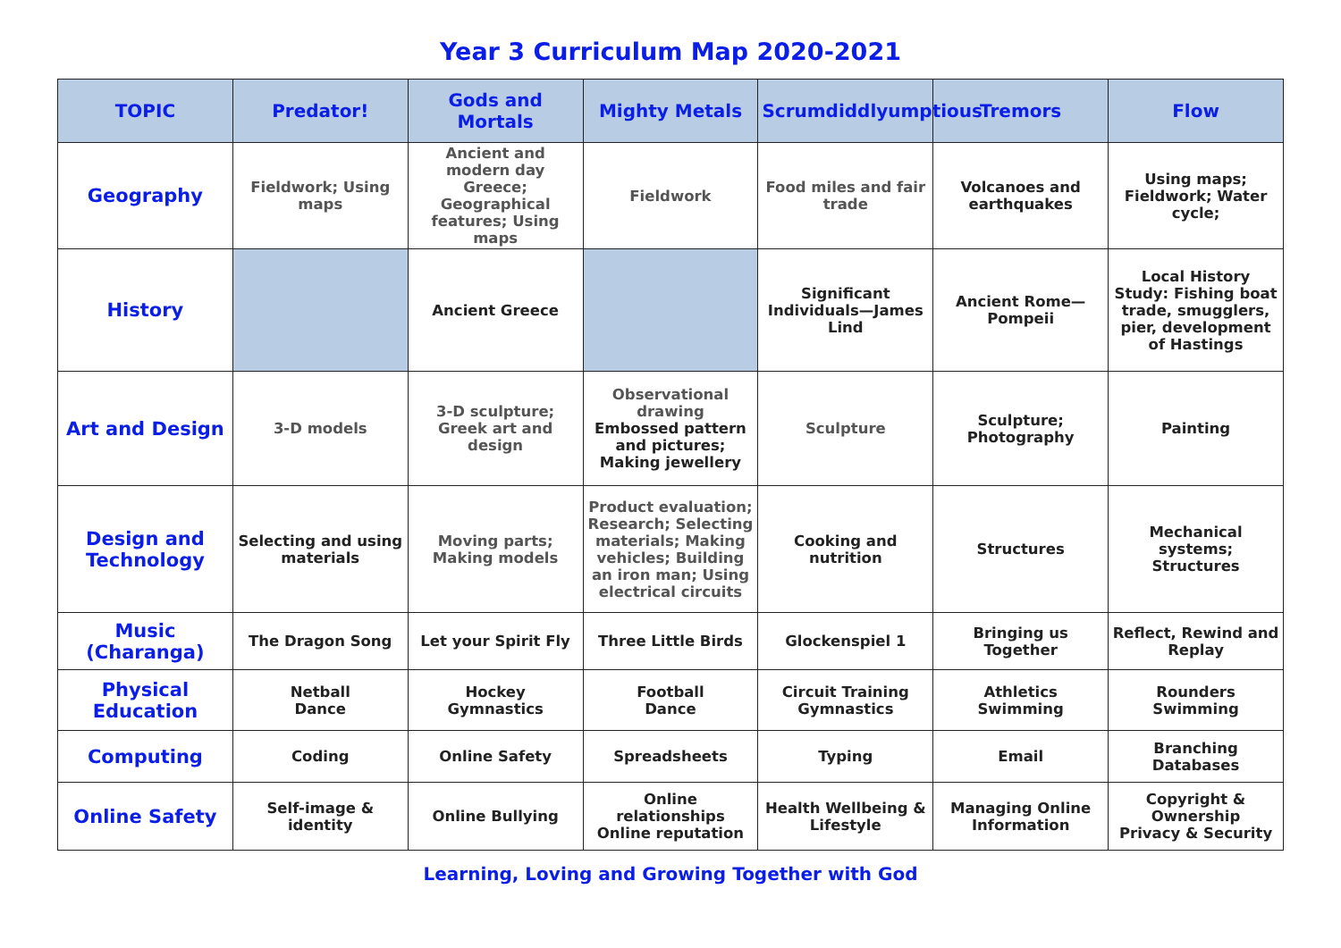Year 3 Curriculum Map 2020-2021
| TOPIC | Predator! | Gods and Mortals | Mighty Metals | Scrumdiddlyumptious | Tremors | Flow |
| --- | --- | --- | --- | --- | --- | --- |
| Geography | Fieldwork; Using maps | Ancient and modern day Greece; Geographical features; Using maps | Fieldwork | Food miles and fair trade | Volcanoes and earthquakes | Using maps; Fieldwork; Water cycle; |
| History | | Ancient Greece | | Significant Individuals—James Lind | Ancient Rome—Pompeii | Local History Study: Fishing boat trade, smugglers, pier, development of Hastings |
| Art and Design | 3-D models | 3-D sculpture; Greek art and design | Observational drawing Embossed pattern and pictures; Making jewellery | Sculpture | Sculpture; Photography | Painting |
| Design and Technology | Selecting and using materials | Moving parts; Making models | Product evaluation; Research; Selecting materials; Making vehicles; Building an iron man; Using electrical circuits | Cooking and nutrition | Structures | Mechanical systems; Structures |
| Music (Charanga) | The Dragon Song | Let your Spirit Fly | Three Little Birds | Glockenspiel 1 | Bringing us Together | Reflect, Rewind and Replay |
| Physical Education | Netball Dance | Hockey Gymnastics | Football Dance | Circuit Training Gymnastics | Athletics Swimming | Rounders Swimming |
| Computing | Coding | Online Safety | Spreadsheets | Typing | Email | Branching Databases |
| Online Safety | Self-image & identity | Online Bullying | Online relationships Online reputation | Health Wellbeing & Lifestyle | Managing Online Information | Copyright & Ownership Privacy & Security |
Learning, Loving and Growing Together with God